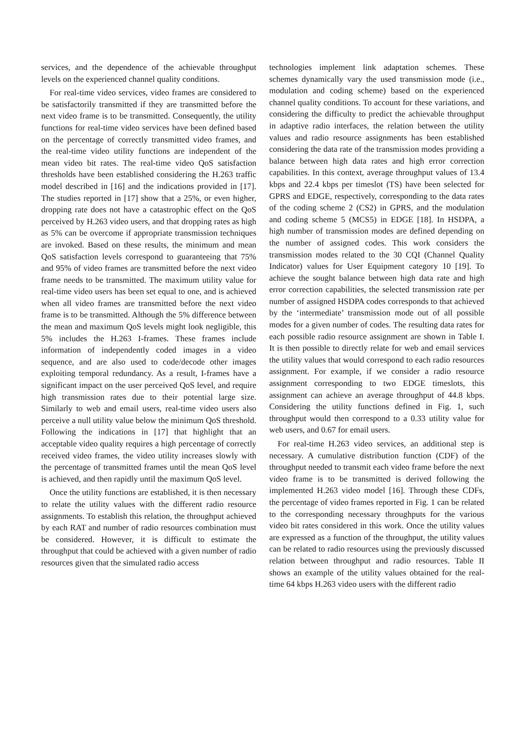services, and the dependence of the achievable throughput levels on the experienced channel quality conditions.
For real-time video services, video frames are considered to be satisfactorily transmitted if they are transmitted before the next video frame is to be transmitted. Consequently, the utility functions for real-time video services have been defined based on the percentage of correctly transmitted video frames, and the real-time video utility functions are independent of the mean video bit rates. The real-time video QoS satisfaction thresholds have been established considering the H.263 traffic model described in [16] and the indications provided in [17]. The studies reported in [17] show that a 25%, or even higher, dropping rate does not have a catastrophic effect on the QoS perceived by H.263 video users, and that dropping rates as high as 5% can be overcome if appropriate transmission techniques are invoked. Based on these results, the minimum and mean QoS satisfaction levels correspond to guaranteeing that 75% and 95% of video frames are transmitted before the next video frame needs to be transmitted. The maximum utility value for real-time video users has been set equal to one, and is achieved when all video frames are transmitted before the next video frame is to be transmitted. Although the 5% difference between the mean and maximum QoS levels might look negligible, this 5% includes the H.263 I-frames. These frames include information of independently coded images in a video sequence, and are also used to code/decode other images exploiting temporal redundancy. As a result, I-frames have a significant impact on the user perceived QoS level, and require high transmission rates due to their potential large size. Similarly to web and email users, real-time video users also perceive a null utility value below the minimum QoS threshold. Following the indications in [17] that highlight that an acceptable video quality requires a high percentage of correctly received video frames, the video utility increases slowly with the percentage of transmitted frames until the mean QoS level is achieved, and then rapidly until the maximum QoS level.
Once the utility functions are established, it is then necessary to relate the utility values with the different radio resource assignments. To establish this relation, the throughput achieved by each RAT and number of radio resources combination must be considered. However, it is difficult to estimate the throughput that could be achieved with a given number of radio resources given that the simulated radio access
technologies implement link adaptation schemes. These schemes dynamically vary the used transmission mode (i.e., modulation and coding scheme) based on the experienced channel quality conditions. To account for these variations, and considering the difficulty to predict the achievable throughput in adaptive radio interfaces, the relation between the utility values and radio resource assignments has been established considering the data rate of the transmission modes providing a balance between high data rates and high error correction capabilities. In this context, average throughput values of 13.4 kbps and 22.4 kbps per timeslot (TS) have been selected for GPRS and EDGE, respectively, corresponding to the data rates of the coding scheme 2 (CS2) in GPRS, and the modulation and coding scheme 5 (MCS5) in EDGE [18]. In HSDPA, a high number of transmission modes are defined depending on the number of assigned codes. This work considers the transmission modes related to the 30 CQI (Channel Quality Indicator) values for User Equipment category 10 [19]. To achieve the sought balance between high data rate and high error correction capabilities, the selected transmission rate per number of assigned HSDPA codes corresponds to that achieved by the ‘intermediate’ transmission mode out of all possible modes for a given number of codes. The resulting data rates for each possible radio resource assignment are shown in Table I. It is then possible to directly relate for web and email services the utility values that would correspond to each radio resources assignment. For example, if we consider a radio resource assignment corresponding to two EDGE timeslots, this assignment can achieve an average throughput of 44.8 kbps. Considering the utility functions defined in Fig. 1, such throughput would then correspond to a 0.33 utility value for web users, and 0.67 for email users.
For real-time H.263 video services, an additional step is necessary. A cumulative distribution function (CDF) of the throughput needed to transmit each video frame before the next video frame is to be transmitted is derived following the implemented H.263 video model [16]. Through these CDFs, the percentage of video frames reported in Fig. 1 can be related to the corresponding necessary throughputs for the various video bit rates considered in this work. Once the utility values are expressed as a function of the throughput, the utility values can be related to radio resources using the previously discussed relation between throughput and radio resources. Table II shows an example of the utility values obtained for the real-time 64 kbps H.263 video users with the different radio